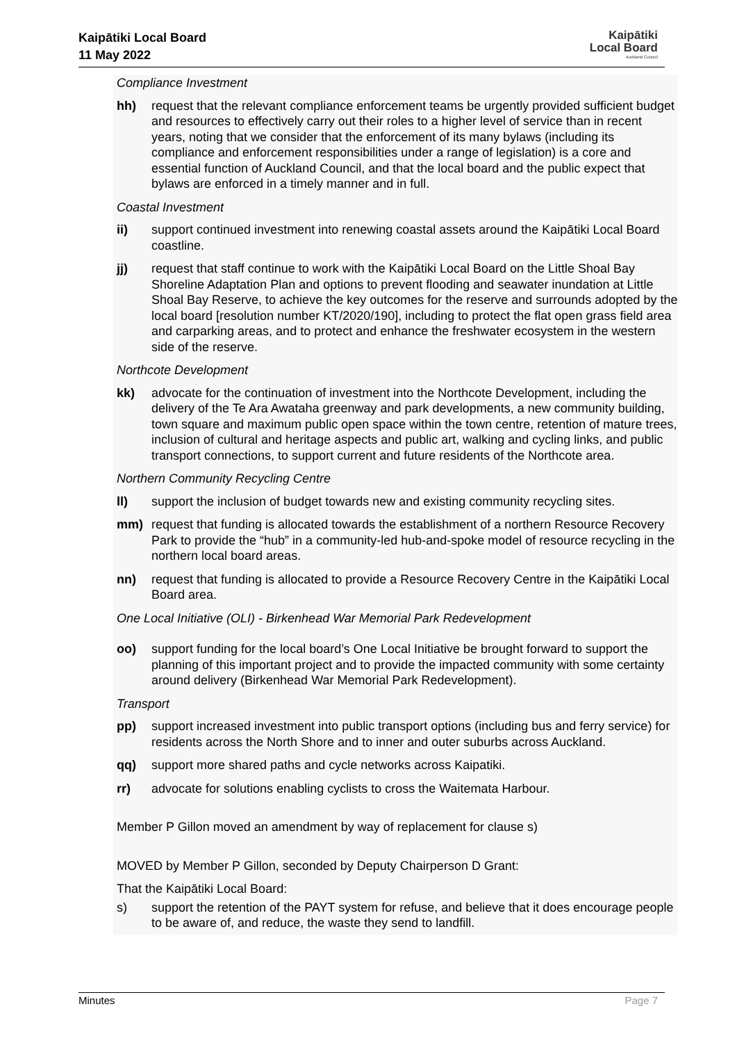Kaipātiki Local Board
11 May 2022
Kaipātiki
Local Board
Auckland Council
Compliance Investment
hh) request that the relevant compliance enforcement teams be urgently provided sufficient budget and resources to effectively carry out their roles to a higher level of service than in recent years, noting that we consider that the enforcement of its many bylaws (including its compliance and enforcement responsibilities under a range of legislation) is a core and essential function of Auckland Council, and that the local board and the public expect that bylaws are enforced in a timely manner and in full.
Coastal Investment
ii) support continued investment into renewing coastal assets around the Kaipātiki Local Board coastline.
jj) request that staff continue to work with the Kaipātiki Local Board on the Little Shoal Bay Shoreline Adaptation Plan and options to prevent flooding and seawater inundation at Little Shoal Bay Reserve, to achieve the key outcomes for the reserve and surrounds adopted by the local board [resolution number KT/2020/190], including to protect the flat open grass field area and carparking areas, and to protect and enhance the freshwater ecosystem in the western side of the reserve.
Northcote Development
kk) advocate for the continuation of investment into the Northcote Development, including the delivery of the Te Ara Awataha greenway and park developments, a new community building, town square and maximum public open space within the town centre, retention of mature trees, inclusion of cultural and heritage aspects and public art, walking and cycling links, and public transport connections, to support current and future residents of the Northcote area.
Northern Community Recycling Centre
ll) support the inclusion of budget towards new and existing community recycling sites.
mm) request that funding is allocated towards the establishment of a northern Resource Recovery Park to provide the “hub” in a community-led hub-and-spoke model of resource recycling in the northern local board areas.
nn) request that funding is allocated to provide a Resource Recovery Centre in the Kaipātiki Local Board area.
One Local Initiative (OLI) - Birkenhead War Memorial Park Redevelopment
oo) support funding for the local board’s One Local Initiative be brought forward to support the planning of this important project and to provide the impacted community with some certainty around delivery (Birkenhead War Memorial Park Redevelopment).
Transport
pp) support increased investment into public transport options (including bus and ferry service) for residents across the North Shore and to inner and outer suburbs across Auckland.
qq) support more shared paths and cycle networks across Kaipatiki.
rr) advocate for solutions enabling cyclists to cross the Waitemata Harbour.
Member P Gillon moved an amendment by way of replacement for clause s)
MOVED by Member P Gillon, seconded by Deputy Chairperson D Grant:
That the Kaipātiki Local Board:
s) support the retention of the PAYT system for refuse, and believe that it does encourage people to be aware of, and reduce, the waste they send to landfill.
Minutes Page 7